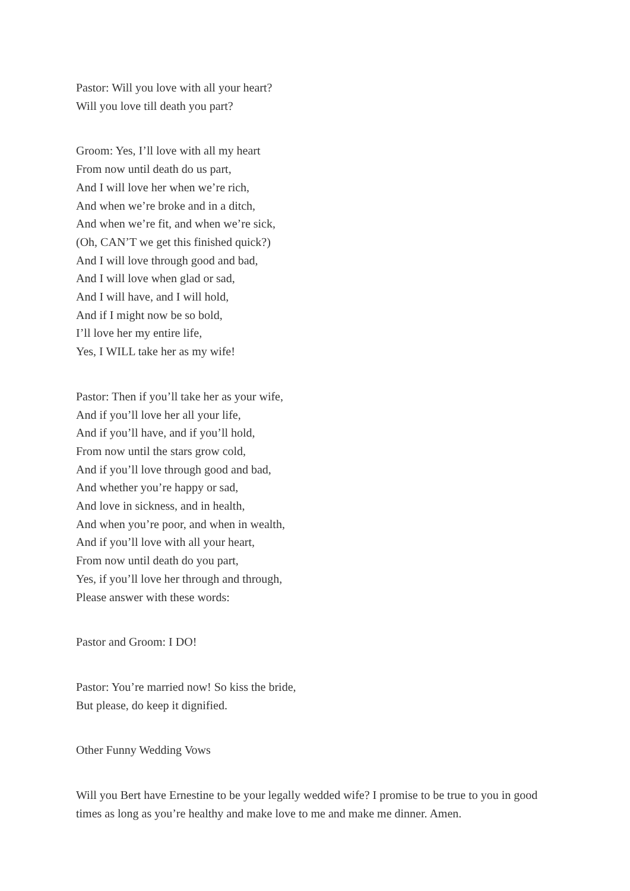Pastor: Will you love with all your heart?
Will you love till death you part?
Groom: Yes, I’ll love with all my heart
From now until death do us part,
And I will love her when we’re rich,
And when we’re broke and in a ditch,
And when we’re fit, and when we’re sick,
(Oh, CAN’T we get this finished quick?)
And I will love through good and bad,
And I will love when glad or sad,
And I will have, and I will hold,
And if I might now be so bold,
I’ll love her my entire life,
Yes, I WILL take her as my wife!
Pastor: Then if you’ll take her as your wife,
And if you’ll love her all your life,
And if you’ll have, and if you’ll hold,
From now until the stars grow cold,
And if you’ll love through good and bad,
And whether you’re happy or sad,
And love in sickness, and in health,
And when you’re poor, and when in wealth,
And if you’ll love with all your heart,
From now until death do you part,
Yes, if you’ll love her through and through,
Please answer with these words:
Pastor and Groom: I DO!
Pastor: You’re married now! So kiss the bride,
But please, do keep it dignified.
Other Funny Wedding Vows
Will you Bert have Ernestine to be your legally wedded wife? I promise to be true to you in good times as long as you’re healthy and make love to me and make me dinner. Amen.